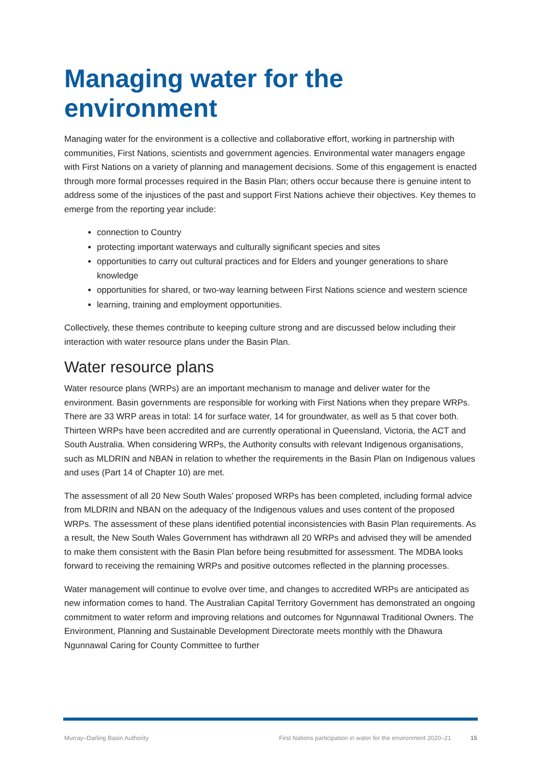Managing water for the environment
Managing water for the environment is a collective and collaborative effort, working in partnership with communities, First Nations, scientists and government agencies. Environmental water managers engage with First Nations on a variety of planning and management decisions. Some of this engagement is enacted through more formal processes required in the Basin Plan; others occur because there is genuine intent to address some of the injustices of the past and support First Nations achieve their objectives. Key themes to emerge from the reporting year include:
connection to Country
protecting important waterways and culturally significant species and sites
opportunities to carry out cultural practices and for Elders and younger generations to share knowledge
opportunities for shared, or two-way learning between First Nations science and western science
learning, training and employment opportunities.
Collectively, these themes contribute to keeping culture strong and are discussed below including their interaction with water resource plans under the Basin Plan.
Water resource plans
Water resource plans (WRPs) are an important mechanism to manage and deliver water for the environment. Basin governments are responsible for working with First Nations when they prepare WRPs. There are 33 WRP areas in total: 14 for surface water, 14 for groundwater, as well as 5 that cover both. Thirteen WRPs have been accredited and are currently operational in Queensland, Victoria, the ACT and South Australia. When considering WRPs, the Authority consults with relevant Indigenous organisations, such as MLDRIN and NBAN in relation to whether the requirements in the Basin Plan on Indigenous values and uses (Part 14 of Chapter 10) are met.
The assessment of all 20 New South Wales’ proposed WRPs has been completed, including formal advice from MLDRIN and NBAN on the adequacy of the Indigenous values and uses content of the proposed WRPs. The assessment of these plans identified potential inconsistencies with Basin Plan requirements. As a result, the New South Wales Government has withdrawn all 20 WRPs and advised they will be amended to make them consistent with the Basin Plan before being resubmitted for assessment. The MDBA looks forward to receiving the remaining WRPs and positive outcomes reflected in the planning processes.
Water management will continue to evolve over time, and changes to accredited WRPs are anticipated as new information comes to hand. The Australian Capital Territory Government has demonstrated an ongoing commitment to water reform and improving relations and outcomes for Ngunnawal Traditional Owners. The Environment, Planning and Sustainable Development Directorate meets monthly with the Dhawura Ngunnawal Caring for County Committee to further
Murray–Darling Basin Authority First Nations participation in water for the environment 2020–21 15